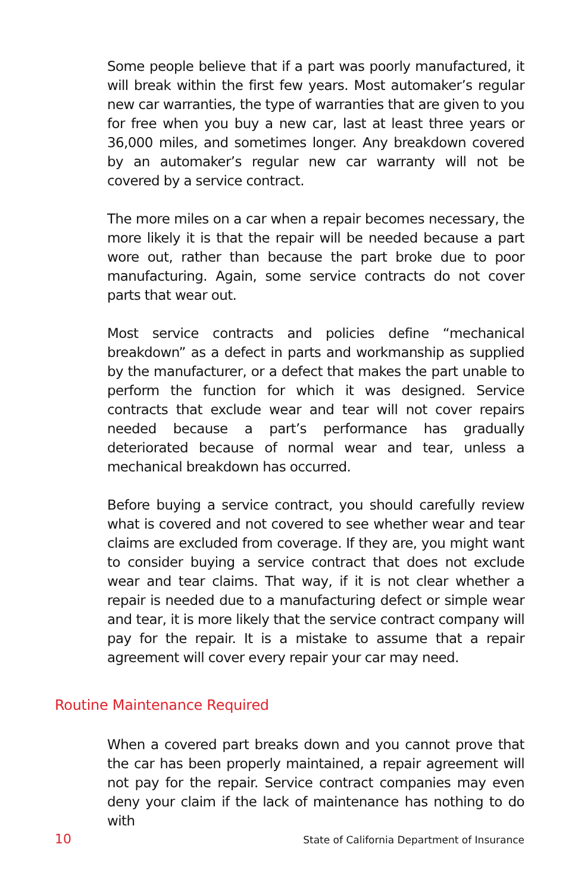Some people believe that if a part was poorly manufactured, it will break within the first few years. Most automaker’s regular new car warranties, the type of warranties that are given to you for free when you buy a new car, last at least three years or 36,000 miles, and sometimes longer. Any breakdown covered by an automaker’s regular new car warranty will not be covered by a service contract.
The more miles on a car when a repair becomes necessary, the more likely it is that the repair will be needed because a part wore out, rather than because the part broke due to poor manufacturing. Again, some service contracts do not cover parts that wear out.
Most service contracts and policies define “mechanical breakdown” as a defect in parts and workmanship as supplied by the manufacturer, or a defect that makes the part unable to perform the function for which it was designed. Service contracts that exclude wear and tear will not cover repairs needed because a part’s performance has gradually deteriorated because of normal wear and tear, unless a mechanical breakdown has occurred.
Before buying a service contract, you should carefully review what is covered and not covered to see whether wear and tear claims are excluded from coverage. If they are, you might want to consider buying a service contract that does not exclude wear and tear claims. That way, if it is not clear whether a repair is needed due to a manufacturing defect or simple wear and tear, it is more likely that the service contract company will pay for the repair. It is a mistake to assume that a repair agreement will cover every repair your car may need.
Routine Maintenance Required
When a covered part breaks down and you cannot prove that the car has been properly maintained, a repair agreement will not pay for the repair. Service contract companies may even deny your claim if the lack of maintenance has nothing to do with
10 State of California Department of Insurance